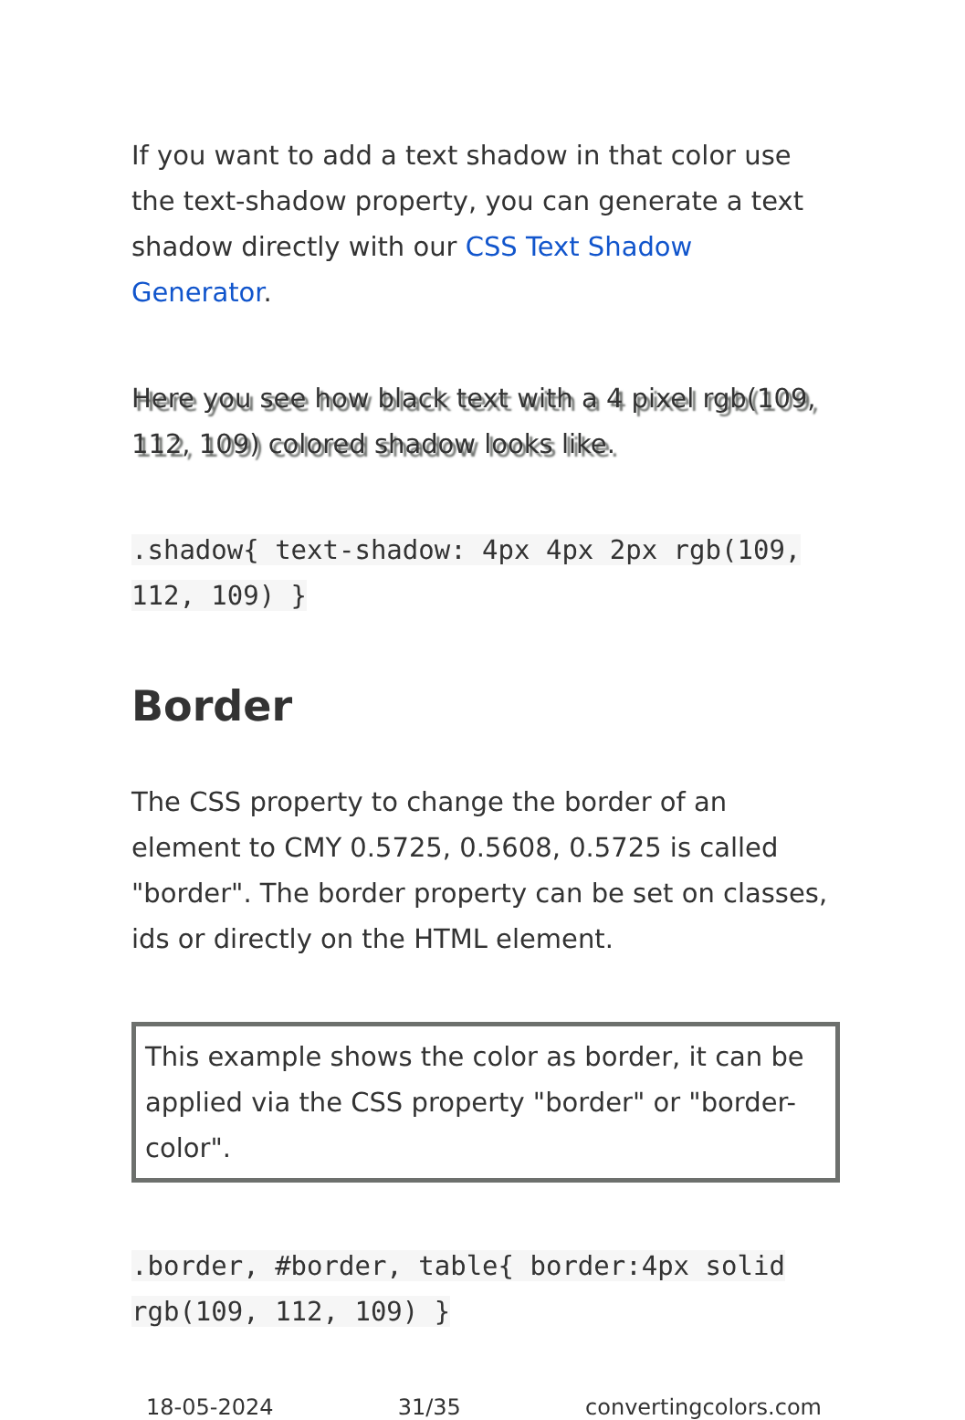If you want to add a text shadow in that color use the text-shadow property, you can generate a text shadow directly with our CSS Text Shadow Generator.
Here you see how black text with a 4 pixel rgb(109, 112, 109) colored shadow looks like.
.shadow{ text-shadow: 4px 4px 2px rgb(109, 112, 109) }
Border
The CSS property to change the border of an element to CMY 0.5725, 0.5608, 0.5725 is called "border". The border property can be set on classes, ids or directly on the HTML element.
This example shows the color as border, it can be applied via the CSS property "border" or "border-color".
.border, #border, table{ border:4px solid rgb(109, 112, 109) }
18-05-2024 31/35 convertingcolors.com